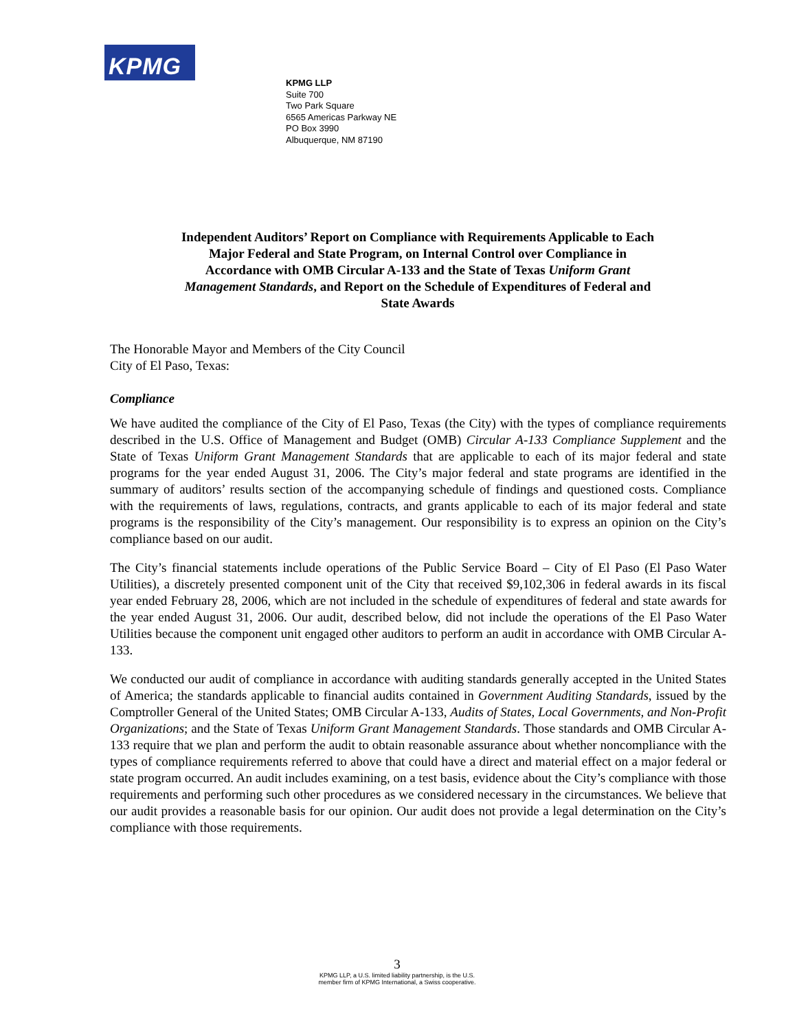KPMG
KPMG LLP
Suite 700
Two Park Square
6565 Americas Parkway NE
PO Box 3990
Albuquerque, NM 87190
Independent Auditors’ Report on Compliance with Requirements Applicable to Each Major Federal and State Program, on Internal Control over Compliance in Accordance with OMB Circular A-133 and the State of Texas Uniform Grant Management Standards, and Report on the Schedule of Expenditures of Federal and State Awards
The Honorable Mayor and Members of the City Council
City of El Paso, Texas:
Compliance
We have audited the compliance of the City of El Paso, Texas (the City) with the types of compliance requirements described in the U.S. Office of Management and Budget (OMB) Circular A-133 Compliance Supplement and the State of Texas Uniform Grant Management Standards that are applicable to each of its major federal and state programs for the year ended August 31, 2006. The City’s major federal and state programs are identified in the summary of auditors’ results section of the accompanying schedule of findings and questioned costs. Compliance with the requirements of laws, regulations, contracts, and grants applicable to each of its major federal and state programs is the responsibility of the City’s management. Our responsibility is to express an opinion on the City’s compliance based on our audit.
The City’s financial statements include operations of the Public Service Board – City of El Paso (El Paso Water Utilities), a discretely presented component unit of the City that received $9,102,306 in federal awards in its fiscal year ended February 28, 2006, which are not included in the schedule of expenditures of federal and state awards for the year ended August 31, 2006. Our audit, described below, did not include the operations of the El Paso Water Utilities because the component unit engaged other auditors to perform an audit in accordance with OMB Circular A-133.
We conducted our audit of compliance in accordance with auditing standards generally accepted in the United States of America; the standards applicable to financial audits contained in Government Auditing Standards, issued by the Comptroller General of the United States; OMB Circular A-133, Audits of States, Local Governments, and Non-Profit Organizations; and the State of Texas Uniform Grant Management Standards. Those standards and OMB Circular A-133 require that we plan and perform the audit to obtain reasonable assurance about whether noncompliance with the types of compliance requirements referred to above that could have a direct and material effect on a major federal or state program occurred. An audit includes examining, on a test basis, evidence about the City’s compliance with those requirements and performing such other procedures as we considered necessary in the circumstances. We believe that our audit provides a reasonable basis for our opinion. Our audit does not provide a legal determination on the City’s compliance with those requirements.
3
KPMG LLP, a U.S. limited liability partnership, is the U.S.
member firm of KPMG International, a Swiss cooperative.